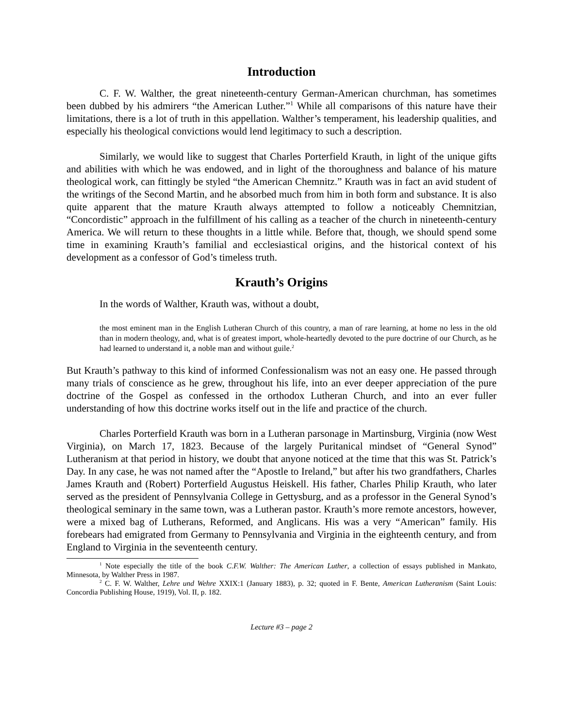Introduction
C. F. W. Walther, the great nineteenth-century German-American churchman, has sometimes been dubbed by his admirers “the American Luther.”<sup>1</sup> While all comparisons of this nature have their limitations, there is a lot of truth in this appellation. Walther’s temperament, his leadership qualities, and especially his theological convictions would lend legitimacy to such a description.
Similarly, we would like to suggest that Charles Porterfield Krauth, in light of the unique gifts and abilities with which he was endowed, and in light of the thoroughness and balance of his mature theological work, can fittingly be styled “the American Chemnitz.” Krauth was in fact an avid student of the writings of the Second Martin, and he absorbed much from him in both form and substance. It is also quite apparent that the mature Krauth always attempted to follow a noticeably Chemnitzian, “Concordistic” approach in the fulfillment of his calling as a teacher of the church in nineteenth-century America. We will return to these thoughts in a little while. Before that, though, we should spend some time in examining Krauth’s familial and ecclesiastical origins, and the historical context of his development as a confessor of God’s timeless truth.
Krauth’s Origins
In the words of Walther, Krauth was, without a doubt,
the most eminent man in the English Lutheran Church of this country, a man of rare learning, at home no less in the old than in modern theology, and, what is of greatest import, whole-heartedly devoted to the pure doctrine of our Church, as he had learned to understand it, a noble man and without guile.<sup>2</sup>
But Krauth’s pathway to this kind of informed Confessionalism was not an easy one. He passed through many trials of conscience as he grew, throughout his life, into an ever deeper appreciation of the pure doctrine of the Gospel as confessed in the orthodox Lutheran Church, and into an ever fuller understanding of how this doctrine works itself out in the life and practice of the church.
Charles Porterfield Krauth was born in a Lutheran parsonage in Martinsburg, Virginia (now West Virginia), on March 17, 1823. Because of the largely Puritanical mindset of “General Synod” Lutheranism at that period in history, we doubt that anyone noticed at the time that this was St. Patrick’s Day. In any case, he was not named after the “Apostle to Ireland,” but after his two grandfathers, Charles James Krauth and (Robert) Porterfield Augustus Heiskell. His father, Charles Philip Krauth, who later served as the president of Pennsylvania College in Gettysburg, and as a professor in the General Synod’s theological seminary in the same town, was a Lutheran pastor. Krauth’s more remote ancestors, however, were a mixed bag of Lutherans, Reformed, and Anglicans. His was a very “American” family. His forebears had emigrated from Germany to Pennsylvania and Virginia in the eighteenth century, and from England to Virginia in the seventeenth century.
<sup>1</sup> Note especially the title of the book C.F.W. Walther: The American Luther, a collection of essays published in Mankato, Minnesota, by Walther Press in 1987.
<sup>2</sup> C. F. W. Walther, Lehre und Wehre XXIX:1 (January 1883), p. 32; quoted in F. Bente, American Lutheranism (Saint Louis: Concordia Publishing House, 1919), Vol. II, p. 182.
Lecture #3 – page 2